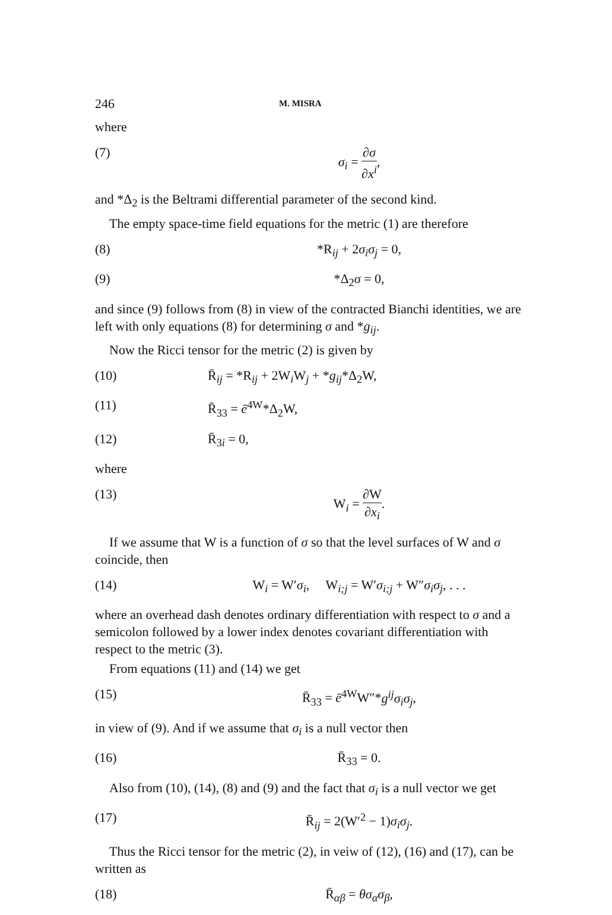246 M. MISRA
where
(7) σ<sub>i</sub> = ∂σ ∂x<sup>i</sup>,
and *Δ<sub>2</sub> is the Beltrami differential parameter of the second kind.
The empty space-time field equations for the metric (1) are therefore
(8) *R<sub>ij</sub> + 2σ<sub>i</sub>σ<sub>j</sub> = 0,
(9) *Δ<sub>2</sub>σ = 0,
and since (9) follows from (8) in view of the contracted Bianchi identities, we are left with only equations (8) for determining σ and *g<sub>ij</sub>.
Now the Ricci tensor for the metric (2) is given by
(10) R̄<sub>ij</sub> = *R<sub>ij</sub> + 2W<sub>i</sub>W<sub>j</sub> + *g<sub>ij</sub>*Δ<sub>2</sub>W,
(11) R̄<sub>33</sub> = ē<sup>4W</sup>*Δ<sub>2</sub>W,
(12) R̄<sub>3i</sub> = 0,
where
(13) W<sub>i</sub> = ∂W ∂x<sub>i</sub>.
If we assume that W is a function of σ so that the level surfaces of W and σ coincide, then
(14) W<sub>i</sub> = W′σ<sub>i</sub>, W<sub>i;j</sub> = W′σ<sub>i;j</sub> + W″σ<sub>i</sub>σ<sub>j</sub>, . . .
where an overhead dash denotes ordinary differentiation with respect to σ and a semicolon followed by a lower index denotes covariant differentiation with respect to the metric (3).
From equations (11) and (14) we get
(15) R̄<sub>33</sub> = ē<sup>4W</sup>W″*g<sup>ij</sup>σ<sub>i</sub>σ<sub>j</sub>,
in view of (9). And if we assume that σ<sub>i</sub> is a null vector then
(16) R̄<sub>33</sub> = 0.
Also from (10), (14), (8) and (9) and the fact that σ<sub>i</sub> is a null vector we get
(17) R̄<sub>ij</sub> = 2(W′<sup>2</sup> − 1)σ<sub>i</sub>σ<sub>j</sub>.
Thus the Ricci tensor for the metric (2), in veiw of (12), (16) and (17), can be written as
(18) R̄<sub>αβ</sub> = θσ<sub>α</sub>σ<sub>β</sub>,